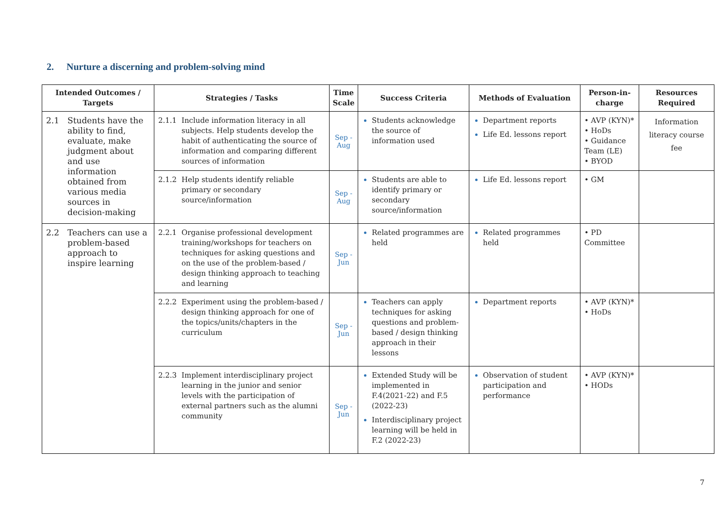2. Nurture a discerning and problem-solving mind
| Intended Outcomes / Targets | Strategies / Tasks | Time Scale | Success Criteria | Methods of Evaluation | Person-in-charge | Resources Required |
| --- | --- | --- | --- | --- | --- | --- |
| 2.1 Students have the ability to find, evaluate, make judgment about and use information obtained from various media sources in decision-making | 2.1.1 Include information literacy in all subjects. Help students develop the habit of authenticating the source of information and comparing different sources of information | Sep - Aug | Students acknowledge the source of information used | Department reports Life Ed. lessons report | • AVP (KYN)* • HoDs • Guidance Team (LE) • BYOD | Information literacy course fee |
| | 2.1.2 Help students identify reliable primary or secondary source/information | Sep - Aug | Students are able to identify primary or secondary source/information | Life Ed. lessons report | • GM | |
| 2.2 Teachers can use a problem-based approach to inspire learning | 2.2.1 Organise professional development training/workshops for teachers on techniques for asking questions and on the use of the problem-based / design thinking approach to teaching and learning | Sep - Jun | Related programmes are held | Related programmes held | • PD Committee | |
| | 2.2.2 Experiment using the problem-based / design thinking approach for one of the topics/units/chapters in the curriculum | Sep - Jun | Teachers can apply techniques for asking questions and problem-based / design thinking approach in their lessons | Department reports | • AVP (KYN)* • HoDs | |
| | 2.2.3 Implement interdisciplinary project learning in the junior and senior levels with the participation of external partners such as the alumni community | Sep - Jun | Extended Study will be implemented in F.4(2021-22) and F.5 (2022-23) Interdisciplinary project learning will be held in F.2 (2022-23) | Observation of student participation and performance | • AVP (KYN)* • HODs | |
7